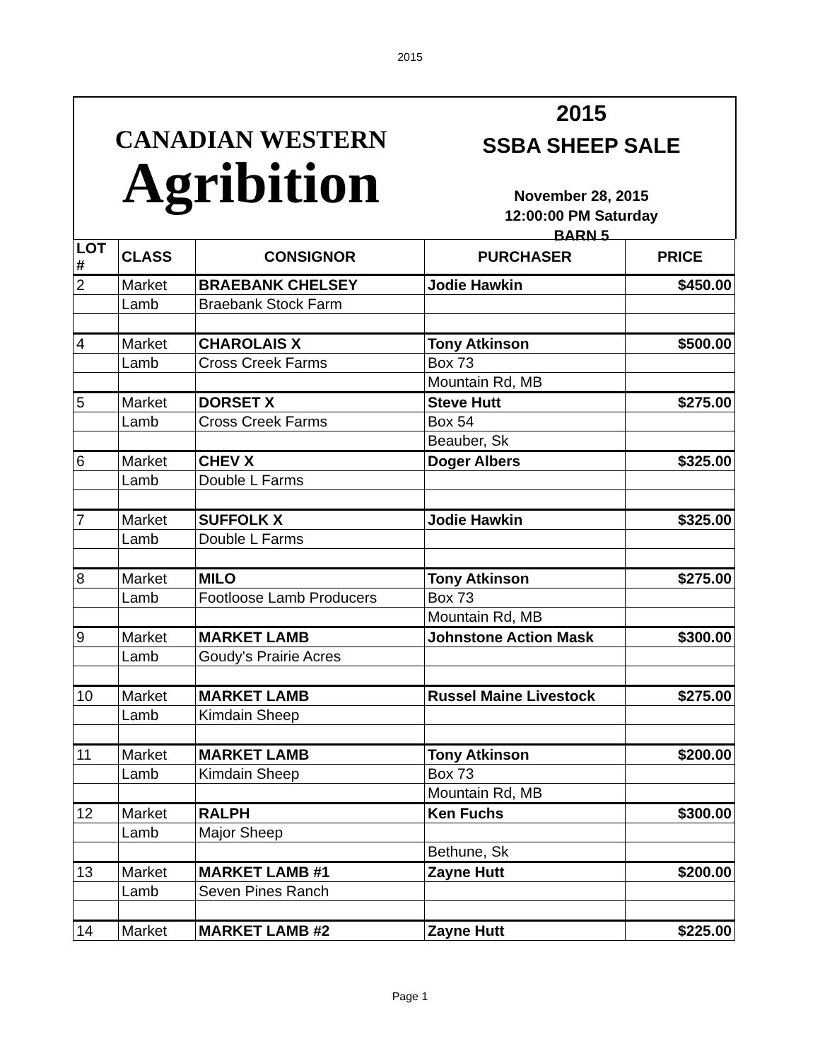2015
CANADIAN WESTERN
Agribition
2015
SSBA SHEEP SALE
November 28, 2015
12:00:00 PM Saturday
BARN 5
| LOT # | CLASS | CONSIGNOR | PURCHASER | PRICE |
| --- | --- | --- | --- | --- |
| 2 | Market | BRAEBANK CHELSEY | Jodie Hawkin | $450.00 |
| | Lamb | Braebank Stock Farm | | |
| 4 | Market | CHAROLAIS X | Tony Atkinson | $500.00 |
| | Lamb | Cross Creek Farms | Box 73 | |
| | | | Mountain Rd, MB | |
| 5 | Market | DORSET X | Steve Hutt | $275.00 |
| | Lamb | Cross Creek Farms | Box 54 | |
| | | | Beauber, Sk | |
| 6 | Market | CHEV X | Doger Albers | $325.00 |
| | Lamb | Double L Farms | | |
| 7 | Market | SUFFOLK X | Jodie Hawkin | $325.00 |
| | Lamb | Double L Farms | | |
| 8 | Market | MILO | Tony Atkinson | $275.00 |
| | Lamb | Footloose Lamb Producers | Box 73 | |
| | | | Mountain Rd, MB | |
| 9 | Market | MARKET LAMB | Johnstone Action Mask | $300.00 |
| | Lamb | Goudy's Prairie Acres | | |
| 10 | Market | MARKET LAMB | Russel Maine Livestock | $275.00 |
| | Lamb | Kimdain Sheep | | |
| 11 | Market | MARKET LAMB | Tony Atkinson | $200.00 |
| | Lamb | Kimdain Sheep | Box 73 | |
| | | | Mountain Rd, MB | |
| 12 | Market | RALPH | Ken Fuchs | $300.00 |
| | Lamb | Major Sheep | | |
| | | | Bethune, Sk | |
| 13 | Market | MARKET LAMB #1 | Zayne Hutt | $200.00 |
| | Lamb | Seven Pines Ranch | | |
| 14 | Market | MARKET LAMB #2 | Zayne Hutt | $225.00 |
Page 1